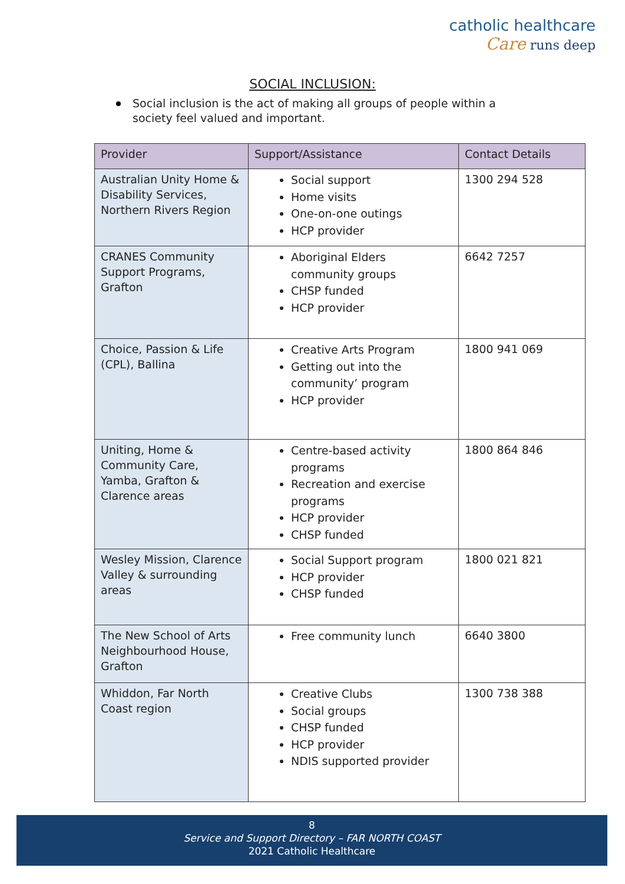catholic healthcare
Care runs deep
SOCIAL INCLUSION:
Social inclusion is the act of making all groups of people within a society feel valued and important.
| Provider | Support/Assistance | Contact Details |
| --- | --- | --- |
| Australian Unity Home & Disability Services, Northern Rivers Region | Social support Home visits One-on-one outings HCP provider | 1300 294 528 |
| CRANES Community Support Programs, Grafton | Aboriginal Elders community groups CHSP funded HCP provider | 6642 7257 |
| Choice, Passion & Life (CPL), Ballina | Creative Arts Program Getting out into the community’ program HCP provider | 1800 941 069 |
| Uniting, Home & Community Care, Yamba, Grafton & Clarence areas | Centre-based activity programs Recreation and exercise programs HCP provider CHSP funded | 1800 864 846 |
| Wesley Mission, Clarence Valley & surrounding areas | Social Support program HCP provider CHSP funded | 1800 021 821 |
| The New School of Arts Neighbourhood House, Grafton | Free community lunch | 6640 3800 |
| Whiddon, Far North Coast region | Creative Clubs Social groups CHSP funded HCP provider NDIS supported provider | 1300 738 388 |
8
Service and Support Directory – FAR NORTH COAST
2021 Catholic Healthcare